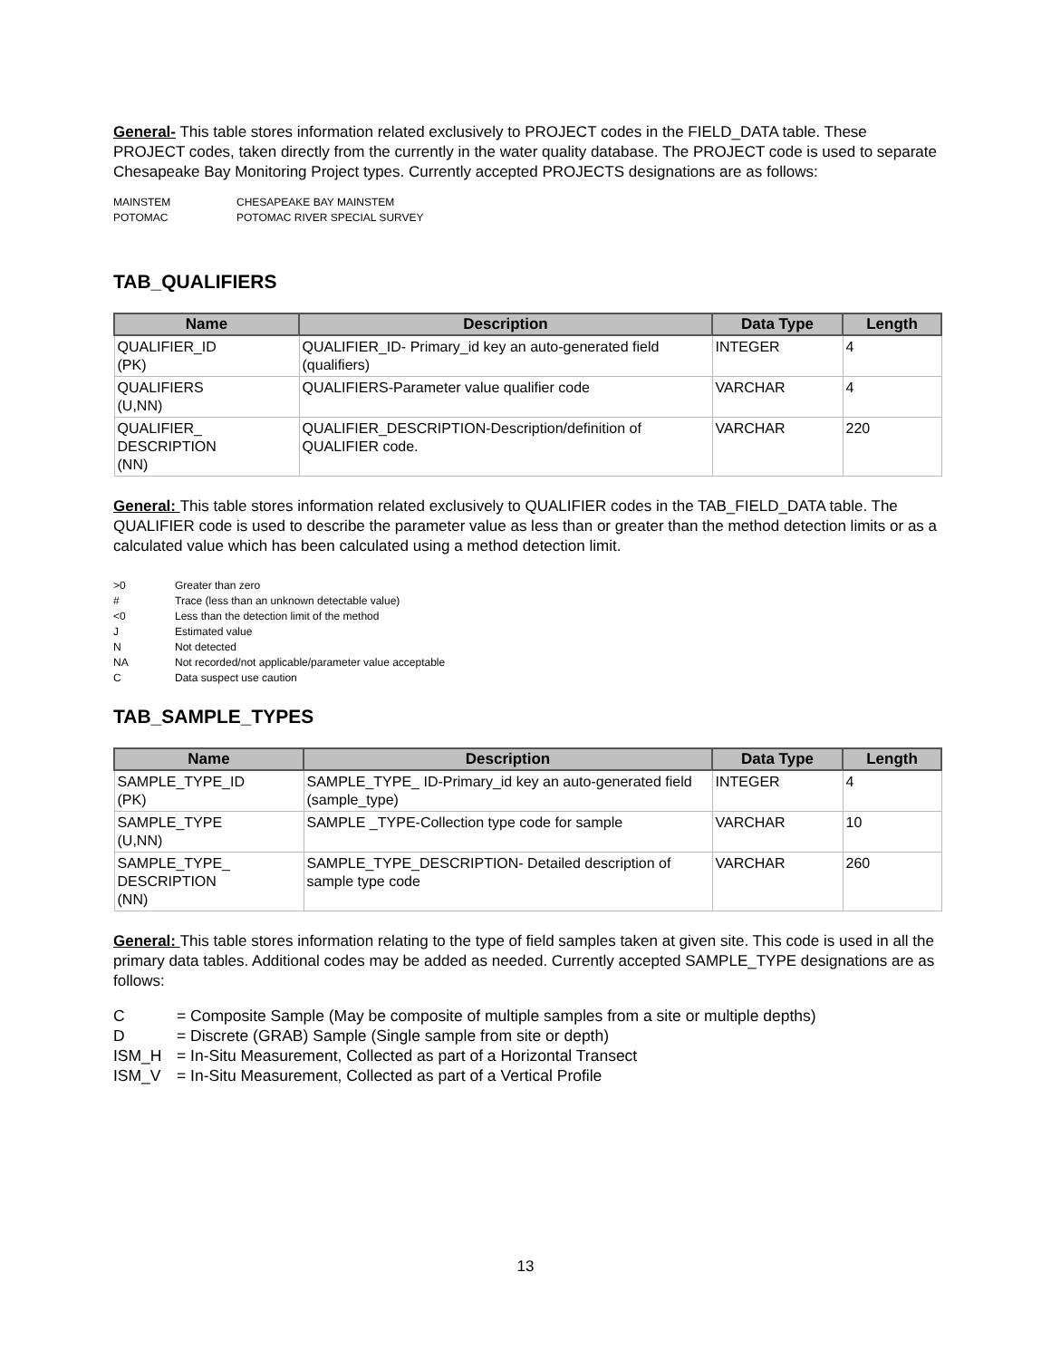General- This table stores information related exclusively to PROJECT codes in the FIELD_DATA table. These PROJECT codes, taken directly from the currently in the water quality database. The PROJECT code is used to separate Chesapeake Bay Monitoring Project types. Currently accepted PROJECTS designations are as follows:
MAINSTEM CHESAPEAKE BAY MAINSTEM
POTOMAC POTOMAC RIVER SPECIAL SURVEY
TAB_QUALIFIERS
| Name | Description | Data Type | Length |
| --- | --- | --- | --- |
| QUALIFIER_ID (PK) | QUALIFIER_ID- Primary_id key an auto-generated field (qualifiers) | INTEGER | 4 |
| QUALIFIERS (U,NN) | QUALIFIERS-Parameter value qualifier code | VARCHAR | 4 |
| QUALIFIER_ DESCRIPTION (NN) | QUALIFIER_DESCRIPTION-Description/definition of QUALIFIER code. | VARCHAR | 220 |
General: This table stores information related exclusively to QUALIFIER codes in the TAB_FIELD_DATA table. The QUALIFIER code is used to describe the parameter value as less than or greater than the method detection limits or as a calculated value which has been calculated using a method detection limit.
>0 Greater than zero
# Trace (less than an unknown detectable value)
<0 Less than the detection limit of the method
J Estimated value
N Not detected
NA Not recorded/not applicable/parameter value acceptable
C Data suspect use caution
TAB_SAMPLE_TYPES
| Name | Description | Data Type | Length |
| --- | --- | --- | --- |
| SAMPLE_TYPE_ID (PK) | SAMPLE_TYPE_ ID-Primary_id key an auto-generated field (sample_type) | INTEGER | 4 |
| SAMPLE_TYPE (U,NN) | SAMPLE _TYPE-Collection type code for sample | VARCHAR | 10 |
| SAMPLE_TYPE_ DESCRIPTION (NN) | SAMPLE_TYPE_DESCRIPTION- Detailed description of sample type code | VARCHAR | 260 |
General: This table stores information relating to the type of field samples taken at given site. This code is used in all the primary data tables. Additional codes may be added as needed. Currently accepted SAMPLE_TYPE designations are as follows:
C = Composite Sample (May be composite of multiple samples from a site or multiple depths)
D = Discrete (GRAB) Sample (Single sample from site or depth)
ISM_H = In-Situ Measurement, Collected as part of a Horizontal Transect
ISM_V = In-Situ Measurement, Collected as part of a Vertical Profile
13